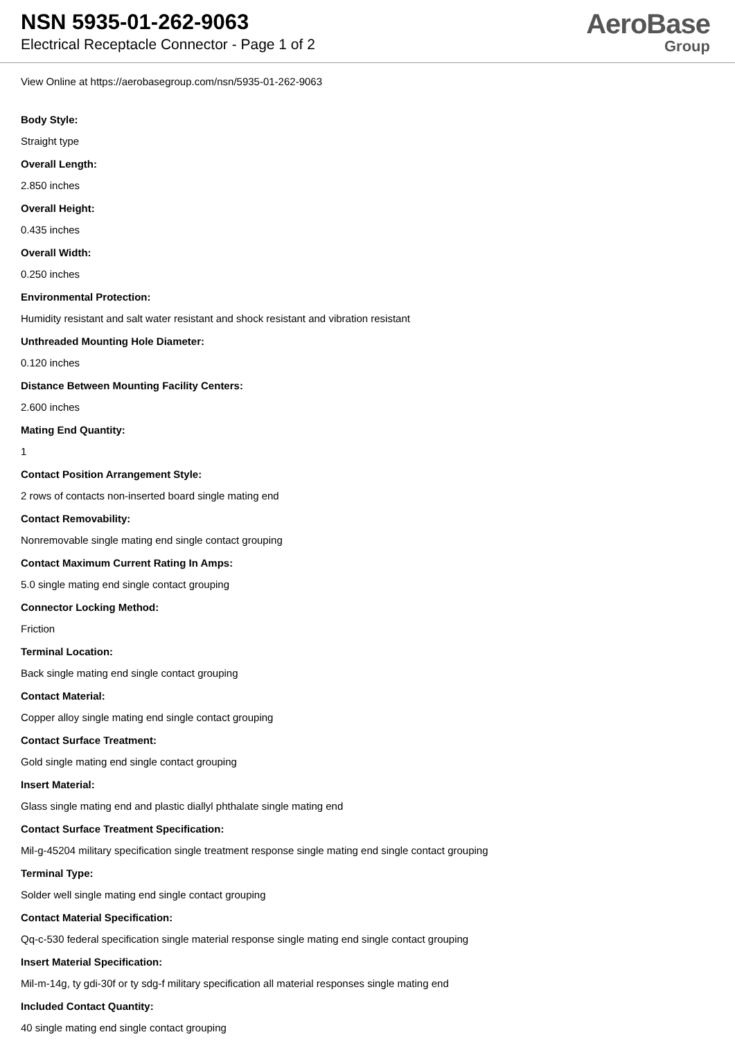NSN 5935-01-262-9063
Electrical Receptacle Connector - Page 1 of 2
AeroBase
Group
View Online at https://aerobasegroup.com/nsn/5935-01-262-9063
Body Style:
Straight type
Overall Length:
2.850 inches
Overall Height:
0.435 inches
Overall Width:
0.250 inches
Environmental Protection:
Humidity resistant and salt water resistant and shock resistant and vibration resistant
Unthreaded Mounting Hole Diameter:
0.120 inches
Distance Between Mounting Facility Centers:
2.600 inches
Mating End Quantity:
1
Contact Position Arrangement Style:
2 rows of contacts non-inserted board single mating end
Contact Removability:
Nonremovable single mating end single contact grouping
Contact Maximum Current Rating In Amps:
5.0 single mating end single contact grouping
Connector Locking Method:
Friction
Terminal Location:
Back single mating end single contact grouping
Contact Material:
Copper alloy single mating end single contact grouping
Contact Surface Treatment:
Gold single mating end single contact grouping
Insert Material:
Glass single mating end and plastic diallyl phthalate single mating end
Contact Surface Treatment Specification:
Mil-g-45204 military specification single treatment response single mating end single contact grouping
Terminal Type:
Solder well single mating end single contact grouping
Contact Material Specification:
Qq-c-530 federal specification single material response single mating end single contact grouping
Insert Material Specification:
Mil-m-14g, ty gdi-30f or ty sdg-f military specification all material responses single mating end
Included Contact Quantity:
40 single mating end single contact grouping